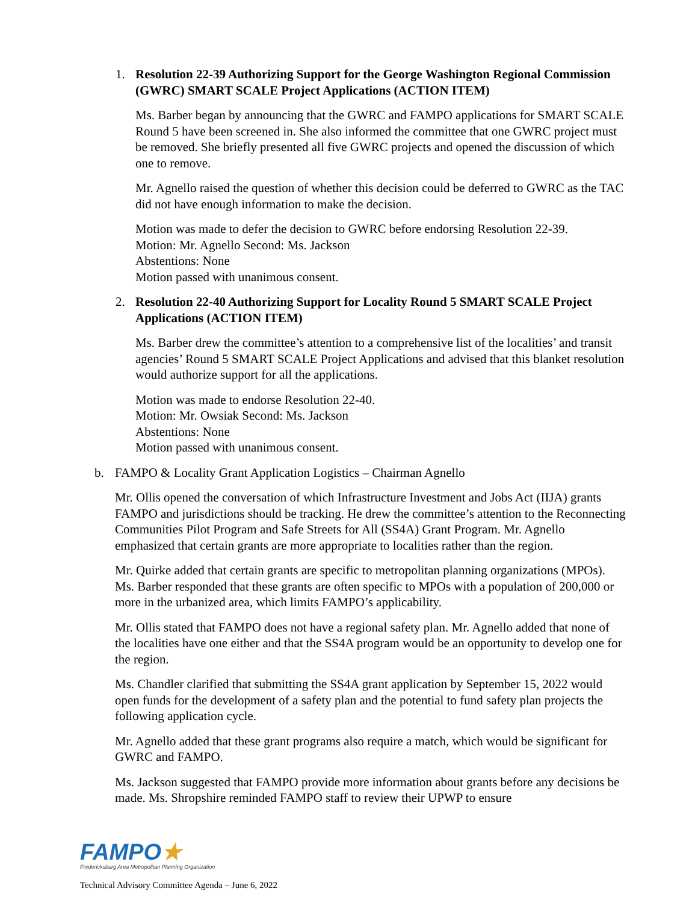1. Resolution 22-39 Authorizing Support for the George Washington Regional Commission (GWRC) SMART SCALE Project Applications (ACTION ITEM)
Ms. Barber began by announcing that the GWRC and FAMPO applications for SMART SCALE Round 5 have been screened in. She also informed the committee that one GWRC project must be removed. She briefly presented all five GWRC projects and opened the discussion of which one to remove.
Mr. Agnello raised the question of whether this decision could be deferred to GWRC as the TAC did not have enough information to make the decision.
Motion was made to defer the decision to GWRC before endorsing Resolution 22-39.
Motion: Mr. Agnello Second: Ms. Jackson
Abstentions: None
Motion passed with unanimous consent.
2. Resolution 22-40 Authorizing Support for Locality Round 5 SMART SCALE Project Applications (ACTION ITEM)
Ms. Barber drew the committee’s attention to a comprehensive list of the localities’ and transit agencies’ Round 5 SMART SCALE Project Applications and advised that this blanket resolution would authorize support for all the applications.
Motion was made to endorse Resolution 22-40.
Motion: Mr. Owsiak Second: Ms. Jackson
Abstentions: None
Motion passed with unanimous consent.
b. FAMPO & Locality Grant Application Logistics – Chairman Agnello
Mr. Ollis opened the conversation of which Infrastructure Investment and Jobs Act (IIJA) grants FAMPO and jurisdictions should be tracking. He drew the committee’s attention to the Reconnecting Communities Pilot Program and Safe Streets for All (SS4A) Grant Program. Mr. Agnello emphasized that certain grants are more appropriate to localities rather than the region.
Mr. Quirke added that certain grants are specific to metropolitan planning organizations (MPOs). Ms. Barber responded that these grants are often specific to MPOs with a population of 200,000 or more in the urbanized area, which limits FAMPO’s applicability.
Mr. Ollis stated that FAMPO does not have a regional safety plan. Mr. Agnello added that none of the localities have one either and that the SS4A program would be an opportunity to develop one for the region.
Ms. Chandler clarified that submitting the SS4A grant application by September 15, 2022 would open funds for the development of a safety plan and the potential to fund safety plan projects the following application cycle.
Mr. Agnello added that these grant programs also require a match, which would be significant for GWRC and FAMPO.
Ms. Jackson suggested that FAMPO provide more information about grants before any decisions be made. Ms. Shropshire reminded FAMPO staff to review their UPWP to ensure
FAMPO★
Fredericksburg Area Metropolitan Planning Organization
Technical Advisory Committee Agenda – June 6, 2022